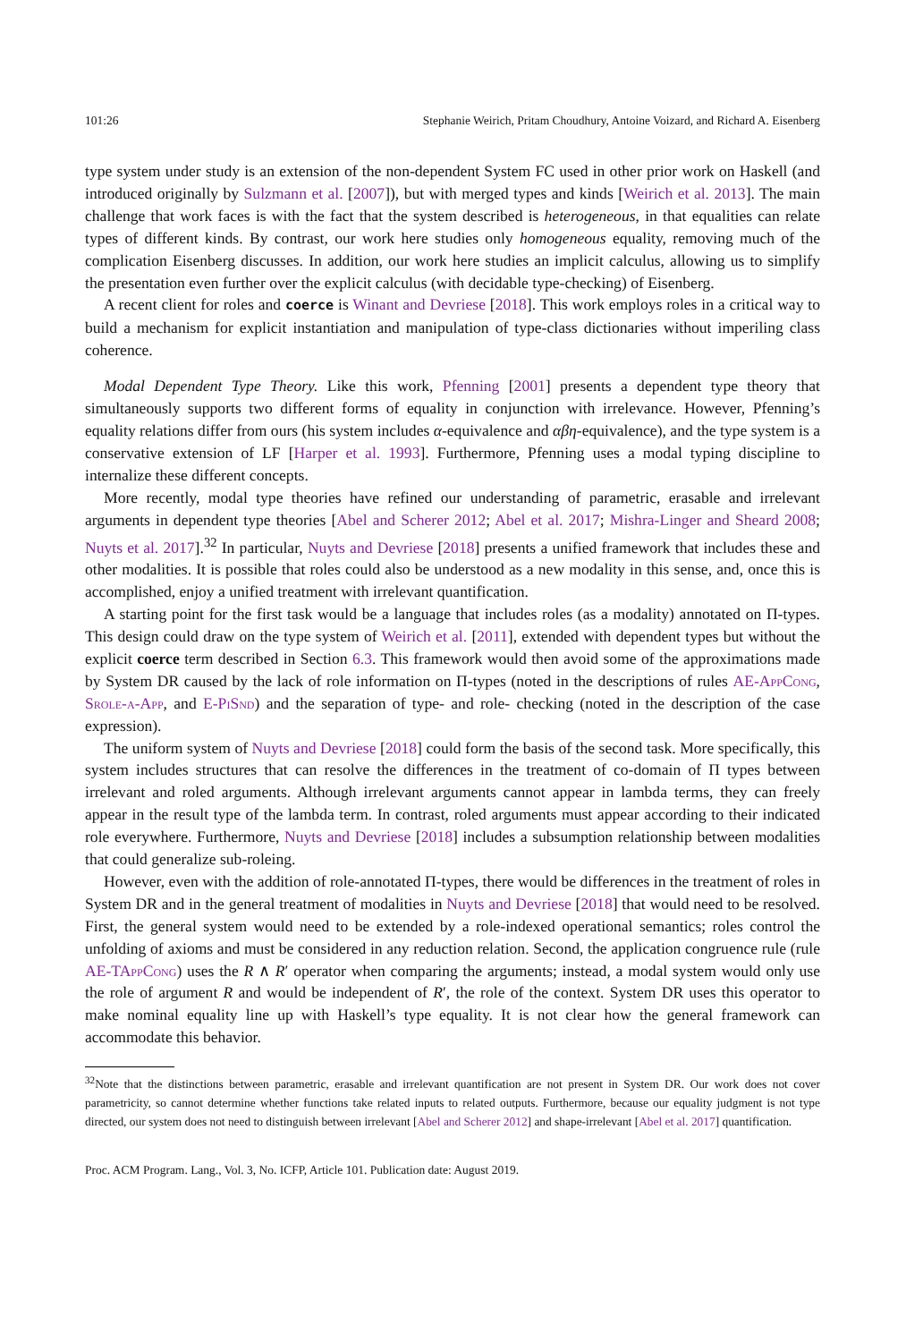101:26 Stephanie Weirich, Pritam Choudhury, Antoine Voizard, and Richard A. Eisenberg
type system under study is an extension of the non-dependent System FC used in other prior work on Haskell (and introduced originally by Sulzmann et al. [2007]), but with merged types and kinds [Weirich et al. 2013]. The main challenge that work faces is with the fact that the system described is heterogeneous, in that equalities can relate types of different kinds. By contrast, our work here studies only homogeneous equality, removing much of the complication Eisenberg discusses. In addition, our work here studies an implicit calculus, allowing us to simplify the presentation even further over the explicit calculus (with decidable type-checking) of Eisenberg.
A recent client for roles and coerce is Winant and Devriese [2018]. This work employs roles in a critical way to build a mechanism for explicit instantiation and manipulation of type-class dictionaries without imperiling class coherence.
Modal Dependent Type Theory. Like this work, Pfenning [2001] presents a dependent type theory that simultaneously supports two different forms of equality in conjunction with irrelevance. However, Pfenning’s equality relations differ from ours (his system includes α-equivalence and αβη-equivalence), and the type system is a conservative extension of LF [Harper et al. 1993]. Furthermore, Pfenning uses a modal typing discipline to internalize these different concepts.
More recently, modal type theories have refined our understanding of parametric, erasable and irrelevant arguments in dependent type theories [Abel and Scherer 2012; Abel et al. 2017; Mishra-Linger and Sheard 2008; Nuyts et al. 2017].<sup>32</sup> In particular, Nuyts and Devriese [2018] presents a unified framework that includes these and other modalities. It is possible that roles could also be understood as a new modality in this sense, and, once this is accomplished, enjoy a unified treatment with irrelevant quantification.
A starting point for the first task would be a language that includes roles (as a modality) annotated on Π-types. This design could draw on the type system of Weirich et al. [2011], extended with dependent types but without the explicit coerce term described in Section 6.3. This framework would then avoid some of the approximations made by System DR caused by the lack of role information on Π-types (noted in the descriptions of rules AE-AppCong, Srole-a-App, and E-PiSnd) and the separation of type- and role- checking (noted in the description of the case expression).
The uniform system of Nuyts and Devriese [2018] could form the basis of the second task. More specifically, this system includes structures that can resolve the differences in the treatment of co-domain of Π types between irrelevant and roled arguments. Although irrelevant arguments cannot appear in lambda terms, they can freely appear in the result type of the lambda term. In contrast, roled arguments must appear according to their indicated role everywhere. Furthermore, Nuyts and Devriese [2018] includes a subsumption relationship between modalities that could generalize sub-roleing.
However, even with the addition of role-annotated Π-types, there would be differences in the treatment of roles in System DR and in the general treatment of modalities in Nuyts and Devriese [2018] that would need to be resolved. First, the general system would need to be extended by a role-indexed operational semantics; roles control the unfolding of axioms and must be considered in any reduction relation. Second, the application congruence rule (rule AE-TAppCong) uses the R ∧ R′ operator when comparing the arguments; instead, a modal system would only use the role of argument R and would be independent of R′, the role of the context. System DR uses this operator to make nominal equality line up with Haskell’s type equality. It is not clear how the general framework can accommodate this behavior.
<sup>32</sup> Note that the distinctions between parametric, erasable and irrelevant quantification are not present in System DR. Our work does not cover parametricity, so cannot determine whether functions take related inputs to related outputs. Furthermore, because our equality judgment is not type directed, our system does not need to distinguish between irrelevant [Abel and Scherer 2012] and shape-irrelevant [Abel et al. 2017] quantification.
Proc. ACM Program. Lang., Vol. 3, No. ICFP, Article 101. Publication date: August 2019.